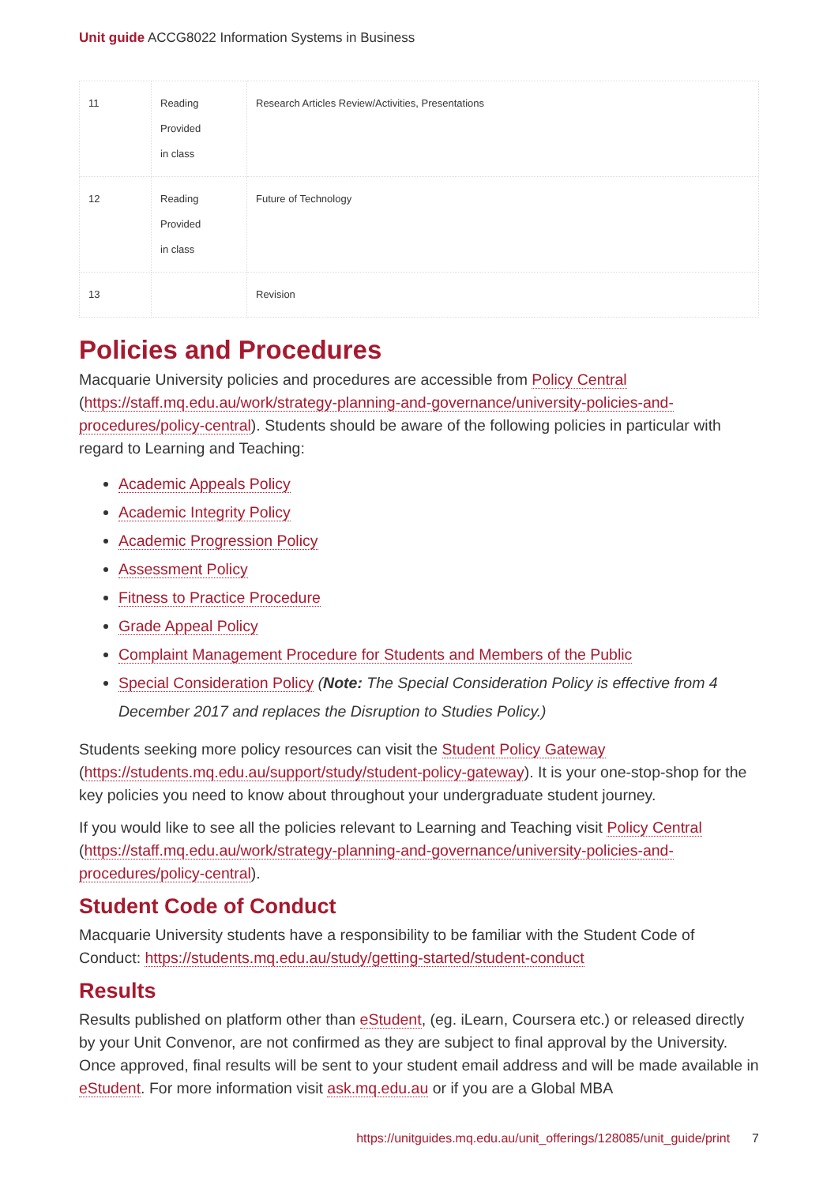Unit guide ACCG8022 Information Systems in Business
| 11 | Reading Provided in class | Research Articles Review/Activities, Presentations |
| 12 | Reading Provided in class | Future of Technology |
| 13 | | Revision |
Policies and Procedures
Macquarie University policies and procedures are accessible from Policy Central (https://staff.mq.edu.au/work/strategy-planning-and-governance/university-policies-and-procedures/policy-central). Students should be aware of the following policies in particular with regard to Learning and Teaching:
Academic Appeals Policy
Academic Integrity Policy
Academic Progression Policy
Assessment Policy
Fitness to Practice Procedure
Grade Appeal Policy
Complaint Management Procedure for Students and Members of the Public
Special Consideration Policy (Note: The Special Consideration Policy is effective from 4 December 2017 and replaces the Disruption to Studies Policy.)
Students seeking more policy resources can visit the Student Policy Gateway (https://students.mq.edu.au/support/study/student-policy-gateway). It is your one-stop-shop for the key policies you need to know about throughout your undergraduate student journey.
If you would like to see all the policies relevant to Learning and Teaching visit Policy Central (https://staff.mq.edu.au/work/strategy-planning-and-governance/university-policies-and-procedures/policy-central).
Student Code of Conduct
Macquarie University students have a responsibility to be familiar with the Student Code of Conduct: https://students.mq.edu.au/study/getting-started/student-conduct
Results
Results published on platform other than eStudent, (eg. iLearn, Coursera etc.) or released directly by your Unit Convenor, are not confirmed as they are subject to final approval by the University. Once approved, final results will be sent to your student email address and will be made available in eStudent. For more information visit ask.mq.edu.au or if you are a Global MBA
https://unitguides.mq.edu.au/unit_offerings/128085/unit_guide/print 7